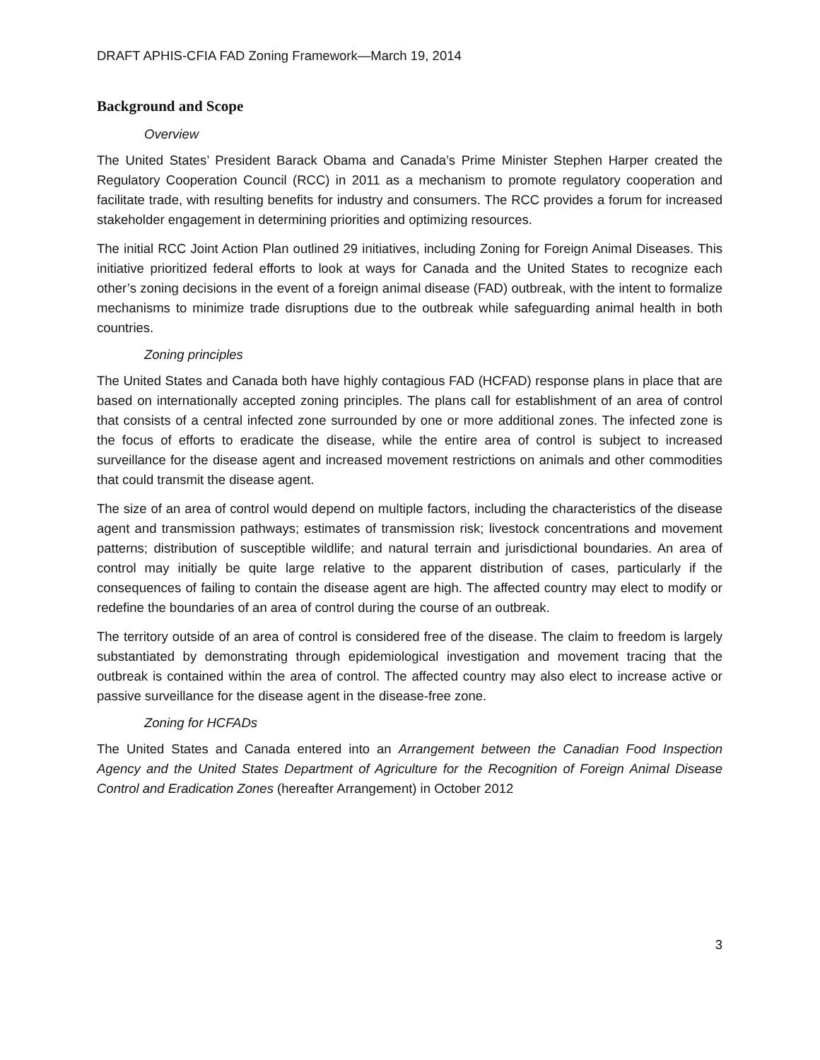DRAFT APHIS-CFIA FAD Zoning Framework—March 19, 2014
Background and Scope
Overview
The United States’ President Barack Obama and Canada’s Prime Minister Stephen Harper created the Regulatory Cooperation Council (RCC) in 2011 as a mechanism to promote regulatory cooperation and facilitate trade, with resulting benefits for industry and consumers. The RCC provides a forum for increased stakeholder engagement in determining priorities and optimizing resources.
The initial RCC Joint Action Plan outlined 29 initiatives, including Zoning for Foreign Animal Diseases. This initiative prioritized federal efforts to look at ways for Canada and the United States to recognize each other’s zoning decisions in the event of a foreign animal disease (FAD) outbreak, with the intent to formalize mechanisms to minimize trade disruptions due to the outbreak while safeguarding animal health in both countries.
Zoning principles
The United States and Canada both have highly contagious FAD (HCFAD) response plans in place that are based on internationally accepted zoning principles. The plans call for establishment of an area of control that consists of a central infected zone surrounded by one or more additional zones. The infected zone is the focus of efforts to eradicate the disease, while the entire area of control is subject to increased surveillance for the disease agent and increased movement restrictions on animals and other commodities that could transmit the disease agent.
The size of an area of control would depend on multiple factors, including the characteristics of the disease agent and transmission pathways; estimates of transmission risk; livestock concentrations and movement patterns; distribution of susceptible wildlife; and natural terrain and jurisdictional boundaries. An area of control may initially be quite large relative to the apparent distribution of cases, particularly if the consequences of failing to contain the disease agent are high. The affected country may elect to modify or redefine the boundaries of an area of control during the course of an outbreak.
The territory outside of an area of control is considered free of the disease. The claim to freedom is largely substantiated by demonstrating through epidemiological investigation and movement tracing that the outbreak is contained within the area of control. The affected country may also elect to increase active or passive surveillance for the disease agent in the disease-free zone.
Zoning for HCFADs
The United States and Canada entered into an Arrangement between the Canadian Food Inspection Agency and the United States Department of Agriculture for the Recognition of Foreign Animal Disease Control and Eradication Zones (hereafter Arrangement) in October 2012
3